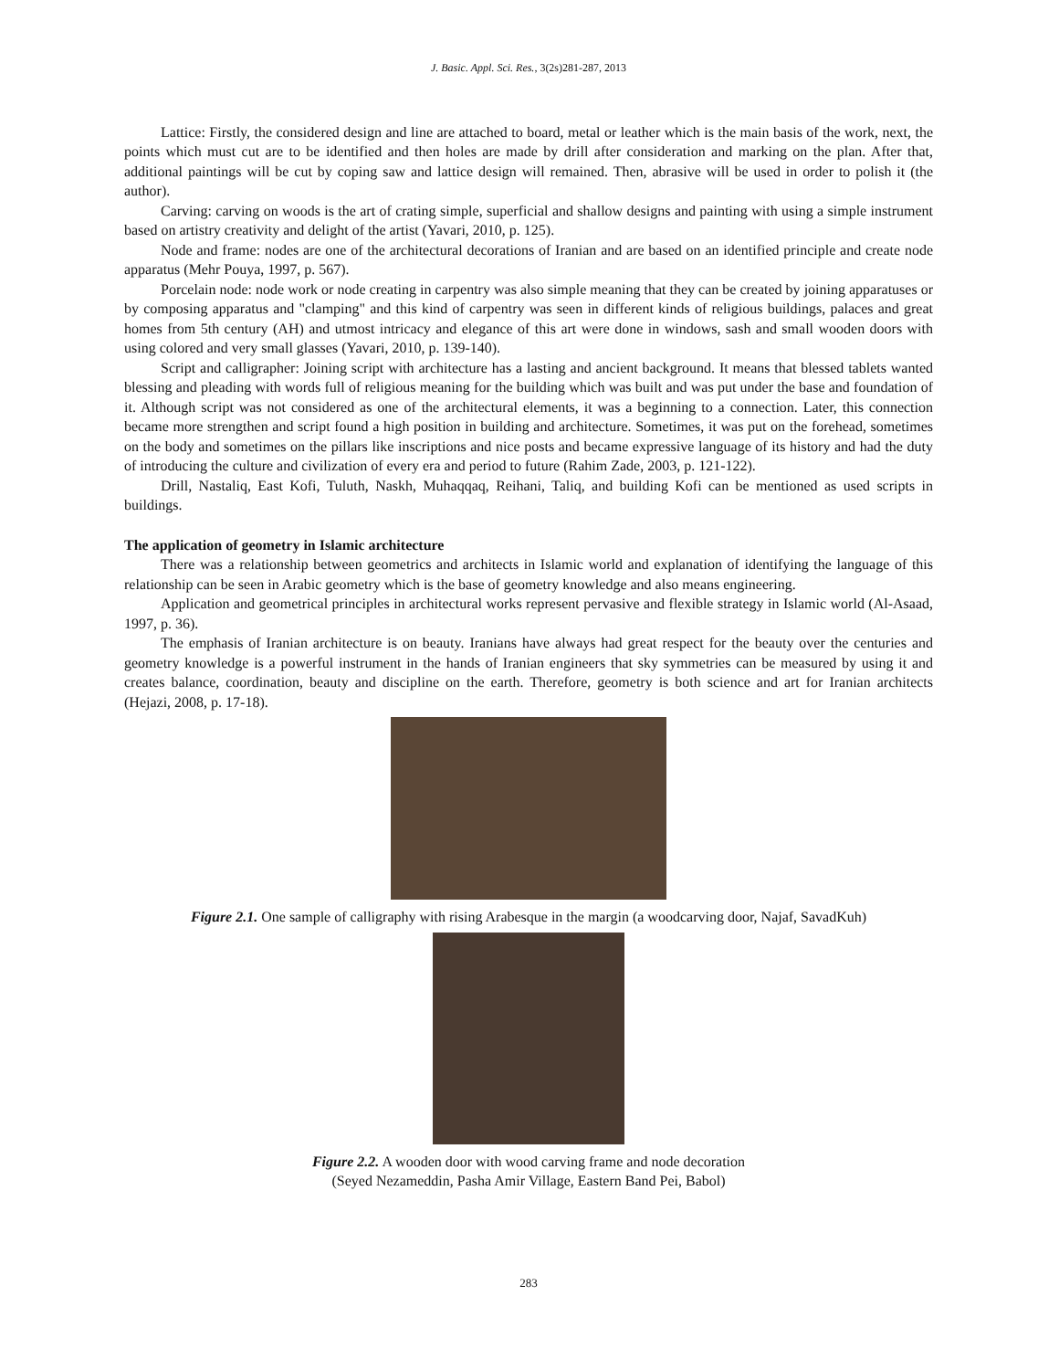J. Basic. Appl. Sci. Res., 3(2s)281-287, 2013
Lattice: Firstly, the considered design and line are attached to board, metal or leather which is the main basis of the work, next, the points which must cut are to be identified and then holes are made by drill after consideration and marking on the plan. After that, additional paintings will be cut by coping saw and lattice design will remained. Then, abrasive will be used in order to polish it (the author).
Carving: carving on woods is the art of crating simple, superficial and shallow designs and painting with using a simple instrument based on artistry creativity and delight of the artist (Yavari, 2010, p. 125).
Node and frame: nodes are one of the architectural decorations of Iranian and are based on an identified principle and create node apparatus (Mehr Pouya, 1997, p. 567).
Porcelain node: node work or node creating in carpentry was also simple meaning that they can be created by joining apparatuses or by composing apparatus and "clamping" and this kind of carpentry was seen in different kinds of religious buildings, palaces and great homes from 5th century (AH) and utmost intricacy and elegance of this art were done in windows, sash and small wooden doors with using colored and very small glasses (Yavari, 2010, p. 139-140).
Script and calligrapher: Joining script with architecture has a lasting and ancient background. It means that blessed tablets wanted blessing and pleading with words full of religious meaning for the building which was built and was put under the base and foundation of it. Although script was not considered as one of the architectural elements, it was a beginning to a connection. Later, this connection became more strengthen and script found a high position in building and architecture. Sometimes, it was put on the forehead, sometimes on the body and sometimes on the pillars like inscriptions and nice posts and became expressive language of its history and had the duty of introducing the culture and civilization of every era and period to future (Rahim Zade, 2003, p. 121-122).
Drill, Nastaliq, East Kofi, Tuluth, Naskh, Muhaqqaq, Reihani, Taliq, and building Kofi can be mentioned as used scripts in buildings.
The application of geometry in Islamic architecture
There was a relationship between geometrics and architects in Islamic world and explanation of identifying the language of this relationship can be seen in Arabic geometry which is the base of geometry knowledge and also means engineering.
Application and geometrical principles in architectural works represent pervasive and flexible strategy in Islamic world (Al-Asaad, 1997, p. 36).
The emphasis of Iranian architecture is on beauty. Iranians have always had great respect for the beauty over the centuries and geometry knowledge is a powerful instrument in the hands of Iranian engineers that sky symmetries can be measured by using it and creates balance, coordination, beauty and discipline on the earth. Therefore, geometry is both science and art for Iranian architects (Hejazi, 2008, p. 17-18).
Figure 2.1. One sample of calligraphy with rising Arabesque in the margin (a woodcarving door, Najaf, SavadKuh)
Figure 2.2. A wooden door with wood carving frame and node decoration
(Seyed Nezameddin, Pasha Amir Village, Eastern Band Pei, Babol)
283